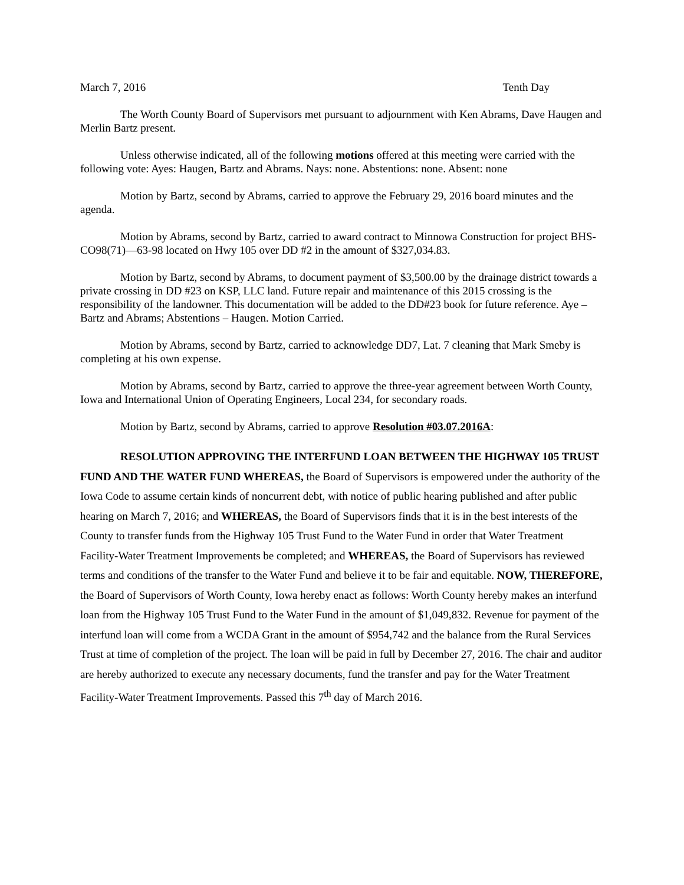March 7, 2016 Tenth Day
The Worth County Board of Supervisors met pursuant to adjournment with Ken Abrams, Dave Haugen and Merlin Bartz present.
Unless otherwise indicated, all of the following motions offered at this meeting were carried with the following vote: Ayes: Haugen, Bartz and Abrams. Nays: none. Abstentions: none. Absent: none
Motion by Bartz, second by Abrams, carried to approve the February 29, 2016 board minutes and the agenda.
Motion by Abrams, second by Bartz, carried to award contract to Minnowa Construction for project BHS- CO98(71)—63-98 located on Hwy 105 over DD #2 in the amount of $327,034.83.
Motion by Bartz, second by Abrams, to document payment of $3,500.00 by the drainage district towards a private crossing in DD #23 on KSP, LLC land. Future repair and maintenance of this 2015 crossing is the responsibility of the landowner. This documentation will be added to the DD#23 book for future reference. Aye – Bartz and Abrams; Abstentions – Haugen. Motion Carried.
Motion by Abrams, second by Bartz, carried to acknowledge DD7, Lat. 7 cleaning that Mark Smeby is completing at his own expense.
Motion by Abrams, second by Bartz, carried to approve the three-year agreement between Worth County, Iowa and International Union of Operating Engineers, Local 234, for secondary roads.
Motion by Bartz, second by Abrams, carried to approve Resolution #03.07.2016A:
RESOLUTION APPROVING THE INTERFUND LOAN BETWEEN THE HIGHWAY 105 TRUST FUND AND THE WATER FUND WHEREAS, the Board of Supervisors is empowered under the authority of the Iowa Code to assume certain kinds of noncurrent debt, with notice of public hearing published and after public hearing on March 7, 2016; and WHEREAS, the Board of Supervisors finds that it is in the best interests of the County to transfer funds from the Highway 105 Trust Fund to the Water Fund in order that Water Treatment Facility-Water Treatment Improvements be completed; and WHEREAS, the Board of Supervisors has reviewed terms and conditions of the transfer to the Water Fund and believe it to be fair and equitable. NOW, THEREFORE, the Board of Supervisors of Worth County, Iowa hereby enact as follows: Worth County hereby makes an interfund loan from the Highway 105 Trust Fund to the Water Fund in the amount of $1,049,832. Revenue for payment of the interfund loan will come from a WCDA Grant in the amount of $954,742 and the balance from the Rural Services Trust at time of completion of the project. The loan will be paid in full by December 27, 2016. The chair and auditor are hereby authorized to execute any necessary documents, fund the transfer and pay for the Water Treatment Facility-Water Treatment Improvements. Passed this 7<sup>th</sup> day of March 2016.